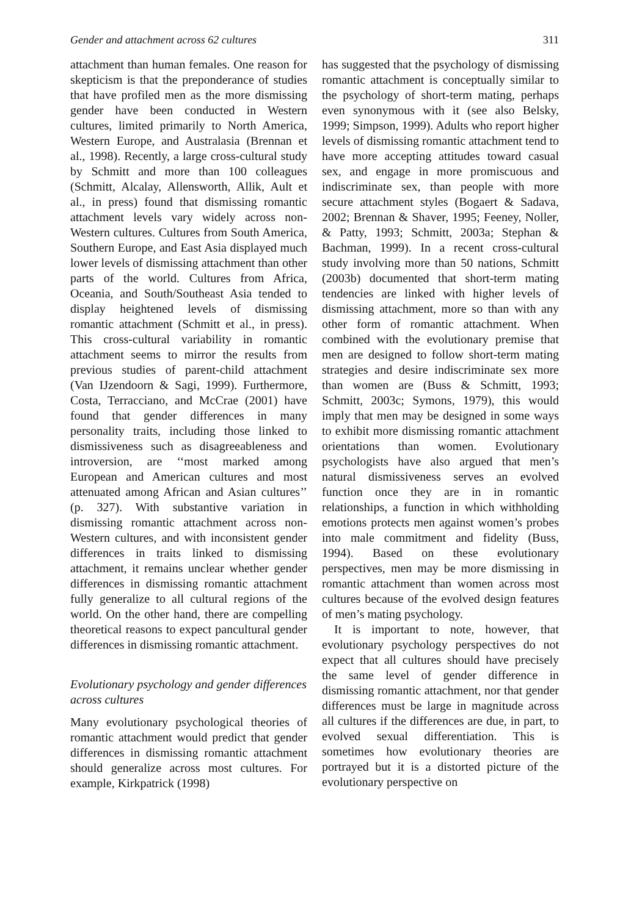Gender and attachment across 62 cultures 311
attachment than human females. One reason for skepticism is that the preponderance of studies that have profiled men as the more dismissing gender have been conducted in Western cultures, limited primarily to North America, Western Europe, and Australasia (Brennan et al., 1998). Recently, a large cross-cultural study by Schmitt and more than 100 colleagues (Schmitt, Alcalay, Allensworth, Allik, Ault et al., in press) found that dismissing romantic attachment levels vary widely across non-Western cultures. Cultures from South America, Southern Europe, and East Asia displayed much lower levels of dismissing attachment than other parts of the world. Cultures from Africa, Oceania, and South/Southeast Asia tended to display heightened levels of dismissing romantic attachment (Schmitt et al., in press). This cross-cultural variability in romantic attachment seems to mirror the results from previous studies of parent-child attachment (Van IJzendoorn & Sagi, 1999). Furthermore, Costa, Terracciano, and McCrae (2001) have found that gender differences in many personality traits, including those linked to dismissiveness such as disagreeableness and introversion, are ‘‘most marked among European and American cultures and most attenuated among African and Asian cultures’’ (p. 327). With substantive variation in dismissing romantic attachment across non-Western cultures, and with inconsistent gender differences in traits linked to dismissing attachment, it remains unclear whether gender differences in dismissing romantic attachment fully generalize to all cultural regions of the world. On the other hand, there are compelling theoretical reasons to expect pancultural gender differences in dismissing romantic attachment.
Evolutionary psychology and gender differences across cultures
Many evolutionary psychological theories of romantic attachment would predict that gender differences in dismissing romantic attachment should generalize across most cultures. For example, Kirkpatrick (1998)
has suggested that the psychology of dismissing romantic attachment is conceptually similar to the psychology of short-term mating, perhaps even synonymous with it (see also Belsky, 1999; Simpson, 1999). Adults who report higher levels of dismissing romantic attachment tend to have more accepting attitudes toward casual sex, and engage in more promiscuous and indiscriminate sex, than people with more secure attachment styles (Bogaert & Sadava, 2002; Brennan & Shaver, 1995; Feeney, Noller, & Patty, 1993; Schmitt, 2003a; Stephan & Bachman, 1999). In a recent cross-cultural study involving more than 50 nations, Schmitt (2003b) documented that short-term mating tendencies are linked with higher levels of dismissing attachment, more so than with any other form of romantic attachment. When combined with the evolutionary premise that men are designed to follow short-term mating strategies and desire indiscriminate sex more than women are (Buss & Schmitt, 1993; Schmitt, 2003c; Symons, 1979), this would imply that men may be designed in some ways to exhibit more dismissing romantic attachment orientations than women. Evolutionary psychologists have also argued that men’s natural dismissiveness serves an evolved function once they are in in romantic relationships, a function in which withholding emotions protects men against women’s probes into male commitment and fidelity (Buss, 1994). Based on these evolutionary perspectives, men may be more dismissing in romantic attachment than women across most cultures because of the evolved design features of men’s mating psychology.
It is important to note, however, that evolutionary psychology perspectives do not expect that all cultures should have precisely the same level of gender difference in dismissing romantic attachment, nor that gender differences must be large in magnitude across all cultures if the differences are due, in part, to evolved sexual differentiation. This is sometimes how evolutionary theories are portrayed but it is a distorted picture of the evolutionary perspective on